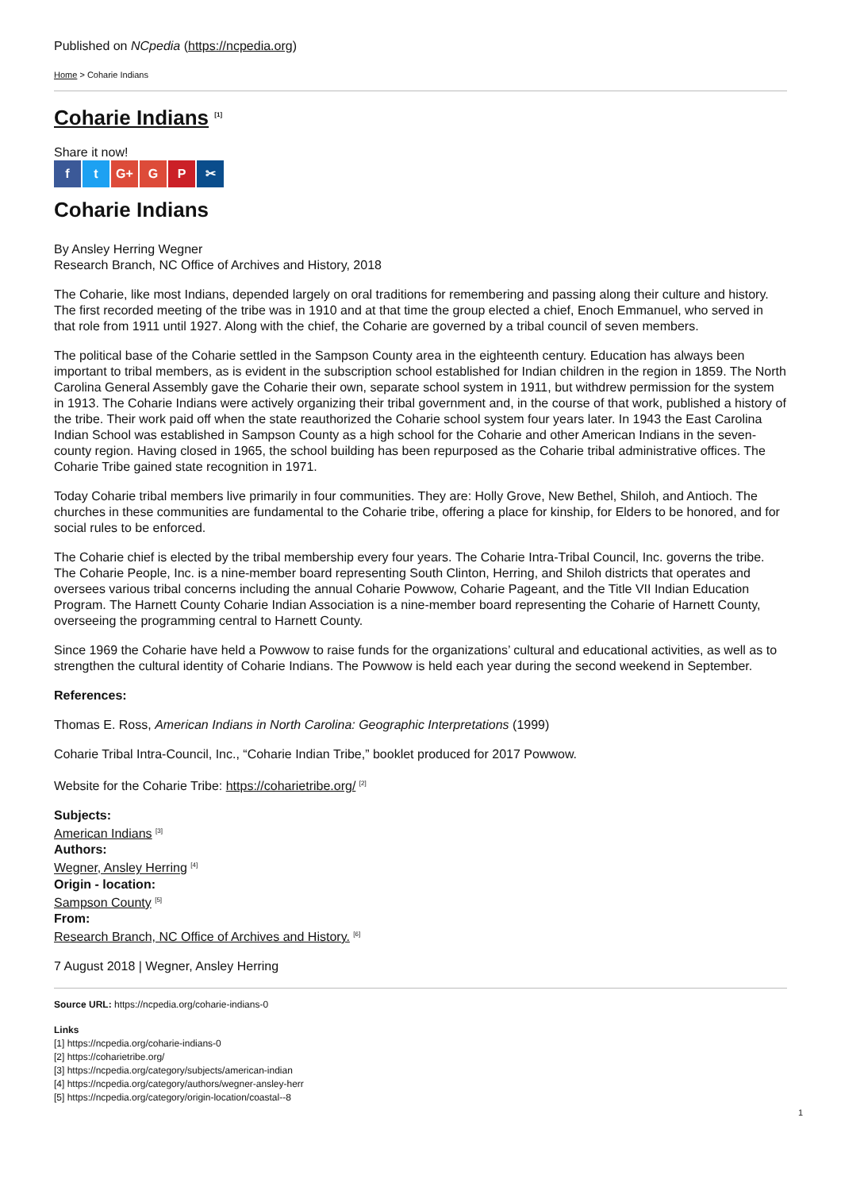Published on NCpedia (https://ncpedia.org)
Home > Coharie Indians
Coharie Indians <sup>[1]</sup>
Share it now!
f t G+ G P ✂
Coharie Indians
By Ansley Herring Wegner
Research Branch, NC Office of Archives and History, 2018
The Coharie, like most Indians, depended largely on oral traditions for remembering and passing along their culture and history. The first recorded meeting of the tribe was in 1910 and at that time the group elected a chief, Enoch Emmanuel, who served in that role from 1911 until 1927. Along with the chief, the Coharie are governed by a tribal council of seven members.
The political base of the Coharie settled in the Sampson County area in the eighteenth century. Education has always been important to tribal members, as is evident in the subscription school established for Indian children in the region in 1859. The North Carolina General Assembly gave the Coharie their own, separate school system in 1911, but withdrew permission for the system in 1913. The Coharie Indians were actively organizing their tribal government and, in the course of that work, published a history of the tribe. Their work paid off when the state reauthorized the Coharie school system four years later. In 1943 the East Carolina Indian School was established in Sampson County as a high school for the Coharie and other American Indians in the seven-county region. Having closed in 1965, the school building has been repurposed as the Coharie tribal administrative offices. The Coharie Tribe gained state recognition in 1971.
Today Coharie tribal members live primarily in four communities. They are: Holly Grove, New Bethel, Shiloh, and Antioch. The churches in these communities are fundamental to the Coharie tribe, offering a place for kinship, for Elders to be honored, and for social rules to be enforced.
The Coharie chief is elected by the tribal membership every four years. The Coharie Intra-Tribal Council, Inc. governs the tribe. The Coharie People, Inc. is a nine-member board representing South Clinton, Herring, and Shiloh districts that operates and oversees various tribal concerns including the annual Coharie Powwow, Coharie Pageant, and the Title VII Indian Education Program. The Harnett County Coharie Indian Association is a nine-member board representing the Coharie of Harnett County, overseeing the programming central to Harnett County.
Since 1969 the Coharie have held a Powwow to raise funds for the organizations’ cultural and educational activities, as well as to strengthen the cultural identity of Coharie Indians. The Powwow is held each year during the second weekend in September.
References:
Thomas E. Ross, American Indians in North Carolina: Geographic Interpretations (1999)
Coharie Tribal Intra-Council, Inc., “Coharie Indian Tribe,” booklet produced for 2017 Powwow.
Website for the Coharie Tribe: https://coharietribe.org/ <sup>[2]</sup>
Subjects:
American Indians <sup>[3]</sup>
Authors:
Wegner, Ansley Herring <sup>[4]</sup>
Origin - location:
Sampson County <sup>[5]</sup>
From:
Research Branch, NC Office of Archives and History. <sup>[6]</sup>
7 August 2018 | Wegner, Ansley Herring
Source URL: https://ncpedia.org/coharie-indians-0
Links
[1] https://ncpedia.org/coharie-indians-0
[2] https://coharietribe.org/
[3] https://ncpedia.org/category/subjects/american-indian
[4] https://ncpedia.org/category/authors/wegner-ansley-herr
[5] https://ncpedia.org/category/origin-location/coastal--8
1